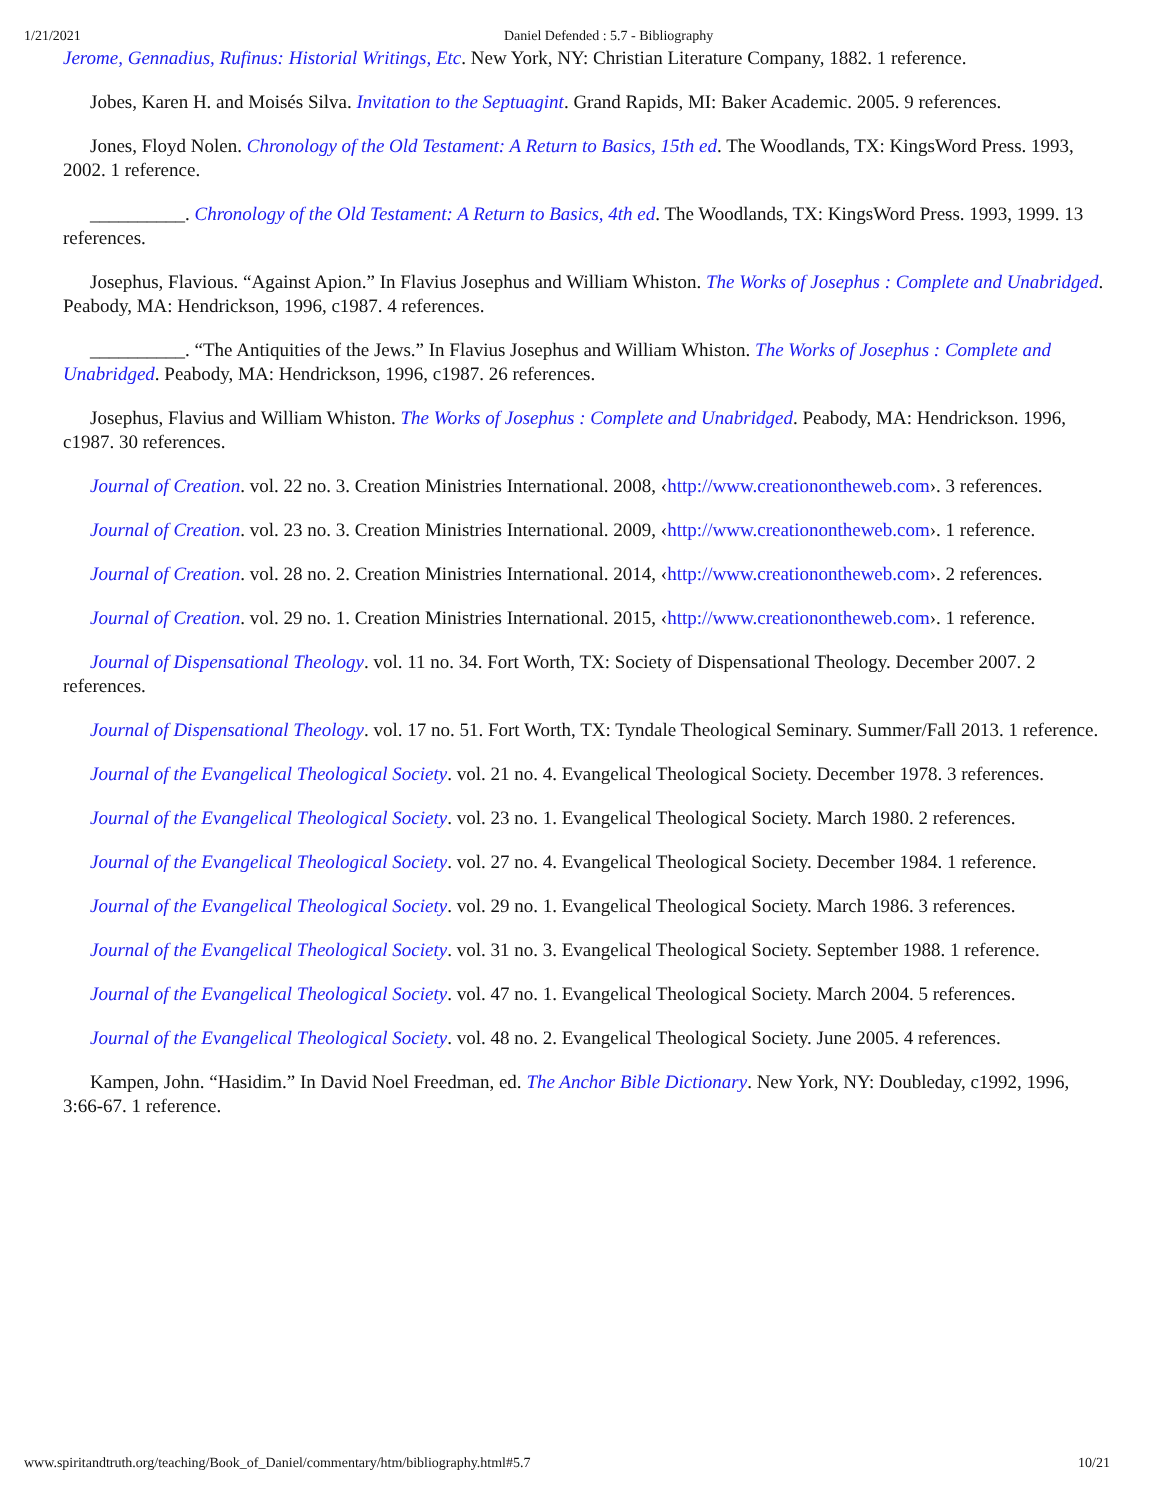1/21/2021 Daniel Defended : 5.7 - Bibliography
Jerome, Gennadius, Rufinus: Historial Writings, Etc. New York, NY: Christian Literature Company, 1882. 1 reference.
Jobes, Karen H. and Moisés Silva. Invitation to the Septuagint. Grand Rapids, MI: Baker Academic. 2005. 9 references.
Jones, Floyd Nolen. Chronology of the Old Testament: A Return to Basics, 15th ed. The Woodlands, TX: KingsWord Press. 1993, 2002. 1 reference.
__________. Chronology of the Old Testament: A Return to Basics, 4th ed. The Woodlands, TX: KingsWord Press. 1993, 1999. 13 references.
Josephus, Flavious. “Against Apion.” In Flavius Josephus and William Whiston. The Works of Josephus : Complete and Unabridged. Peabody, MA: Hendrickson, 1996, c1987. 4 references.
__________. “The Antiquities of the Jews.” In Flavius Josephus and William Whiston. The Works of Josephus : Complete and Unabridged. Peabody, MA: Hendrickson, 1996, c1987. 26 references.
Josephus, Flavius and William Whiston. The Works of Josephus : Complete and Unabridged. Peabody, MA: Hendrickson. 1996, c1987. 30 references.
Journal of Creation. vol. 22 no. 3. Creation Ministries International. 2008, ‹http://www.creationontheweb.com›. 3 references.
Journal of Creation. vol. 23 no. 3. Creation Ministries International. 2009, ‹http://www.creationontheweb.com›. 1 reference.
Journal of Creation. vol. 28 no. 2. Creation Ministries International. 2014, ‹http://www.creationontheweb.com›. 2 references.
Journal of Creation. vol. 29 no. 1. Creation Ministries International. 2015, ‹http://www.creationontheweb.com›. 1 reference.
Journal of Dispensational Theology. vol. 11 no. 34. Fort Worth, TX: Society of Dispensational Theology. December 2007. 2 references.
Journal of Dispensational Theology. vol. 17 no. 51. Fort Worth, TX: Tyndale Theological Seminary. Summer/Fall 2013. 1 reference.
Journal of the Evangelical Theological Society. vol. 21 no. 4. Evangelical Theological Society. December 1978. 3 references.
Journal of the Evangelical Theological Society. vol. 23 no. 1. Evangelical Theological Society. March 1980. 2 references.
Journal of the Evangelical Theological Society. vol. 27 no. 4. Evangelical Theological Society. December 1984. 1 reference.
Journal of the Evangelical Theological Society. vol. 29 no. 1. Evangelical Theological Society. March 1986. 3 references.
Journal of the Evangelical Theological Society. vol. 31 no. 3. Evangelical Theological Society. September 1988. 1 reference.
Journal of the Evangelical Theological Society. vol. 47 no. 1. Evangelical Theological Society. March 2004. 5 references.
Journal of the Evangelical Theological Society. vol. 48 no. 2. Evangelical Theological Society. June 2005. 4 references.
Kampen, John. “Hasidim.” In David Noel Freedman, ed. The Anchor Bible Dictionary. New York, NY: Doubleday, c1992, 1996, 3:66-67. 1 reference.
www.spiritandtruth.org/teaching/Book_of_Daniel/commentary/htm/bibliography.html#5.7 10/21